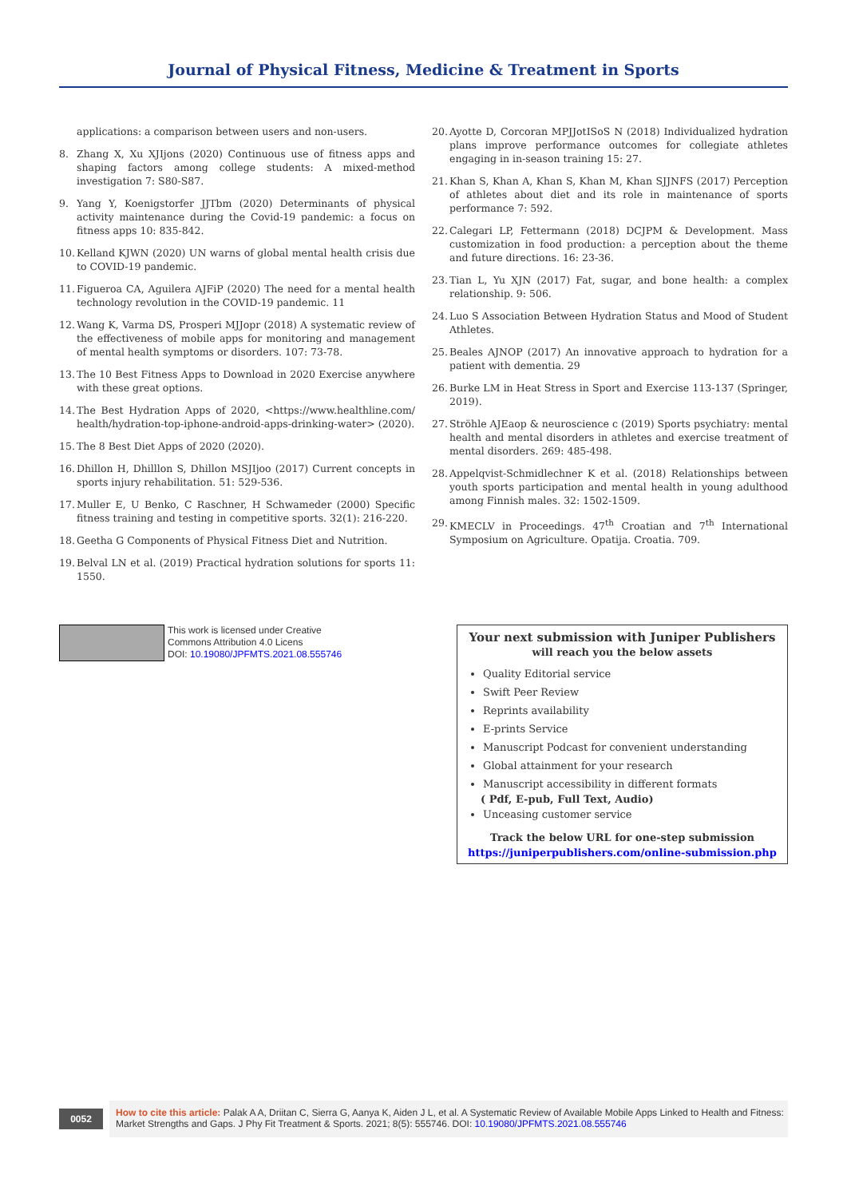Journal of Physical Fitness, Medicine & Treatment in Sports
applications: a comparison between users and non-users.
8. Zhang X, Xu XJIjons (2020) Continuous use of fitness apps and shaping factors among college students: A mixed-method investigation 7: S80-S87.
9. Yang Y, Koenigstorfer JJTbm (2020) Determinants of physical activity maintenance during the Covid-19 pandemic: a focus on fitness apps 10: 835-842.
10. Kelland KJWN (2020) UN warns of global mental health crisis due to COVID-19 pandemic.
11. Figueroa CA, Aguilera AJFiP (2020) The need for a mental health technology revolution in the COVID-19 pandemic. 11
12. Wang K, Varma DS, Prosperi MJJopr (2018) A systematic review of the effectiveness of mobile apps for monitoring and management of mental health symptoms or disorders. 107: 73-78.
13. The 10 Best Fitness Apps to Download in 2020 Exercise anywhere with these great options.
14. The Best Hydration Apps of 2020, <https://www.healthline.com/ health/hydration-top-iphone-android-apps-drinking-water> (2020).
15. The 8 Best Diet Apps of 2020 (2020).
16. Dhillon H, Dhilllon S, Dhillon MSJIjoo (2017) Current concepts in sports injury rehabilitation. 51: 529-536.
17. Muller E, U Benko, C Raschner, H Schwameder (2000) Specific fitness training and testing in competitive sports. 32(1): 216-220.
18. Geetha G Components of Physical Fitness Diet and Nutrition.
19. Belval LN et al. (2019) Practical hydration solutions for sports 11: 1550.
20. Ayotte D, Corcoran MPJJotISoS N (2018) Individualized hydration plans improve performance outcomes for collegiate athletes engaging in in-season training 15: 27.
21. Khan S, Khan A, Khan S, Khan M, Khan SJJNFS (2017) Perception of athletes about diet and its role in maintenance of sports performance 7: 592.
22. Calegari LP, Fettermann (2018) DCJPM & Development. Mass customization in food production: a perception about the theme and future directions. 16: 23-36.
23. Tian L, Yu XJN (2017) Fat, sugar, and bone health: a complex relationship. 9: 506.
24. Luo S Association Between Hydration Status and Mood of Student Athletes.
25. Beales AJNOP (2017) An innovative approach to hydration for a patient with dementia. 29
26. Burke LM in Heat Stress in Sport and Exercise 113-137 (Springer, 2019).
27. Ströhle AJEaop & neuroscience c (2019) Sports psychiatry: mental health and mental disorders in athletes and exercise treatment of mental disorders. 269: 485-498.
28. Appelqvist-Schmidlechner K et al. (2018) Relationships between youth sports participation and mental health in young adulthood among Finnish males. 32: 1502-1509.
29. KMECLV in Proceedings. 47<sup>th</sup> Croatian and 7<sup>th</sup> International Symposium on Agriculture. Opatija. Croatia. 709.
This work is licensed under Creative
Commons Attribution 4.0 Licens
DOI: 10.19080/JPFMTS.2021.08.555746
Your next submission with Juniper Publishers
will reach you the below assets
Quality Editorial service
Swift Peer Review
Reprints availability
E-prints Service
Manuscript Podcast for convenient understanding
Global attainment for your research
Manuscript accessibility in different formats
( Pdf, E-pub, Full Text, Audio)
Unceasing customer service
Track the below URL for one-step submission
https://juniperpublishers.com/online-submission.php
0052
How to cite this article: Palak A A, Driitan C, Sierra G, Aanya K, Aiden J L, et al. A Systematic Review of Available Mobile Apps Linked to Health and Fitness: Market Strengths and Gaps. J Phy Fit Treatment & Sports. 2021; 8(5): 555746. DOI: 10.19080/JPFMTS.2021.08.555746